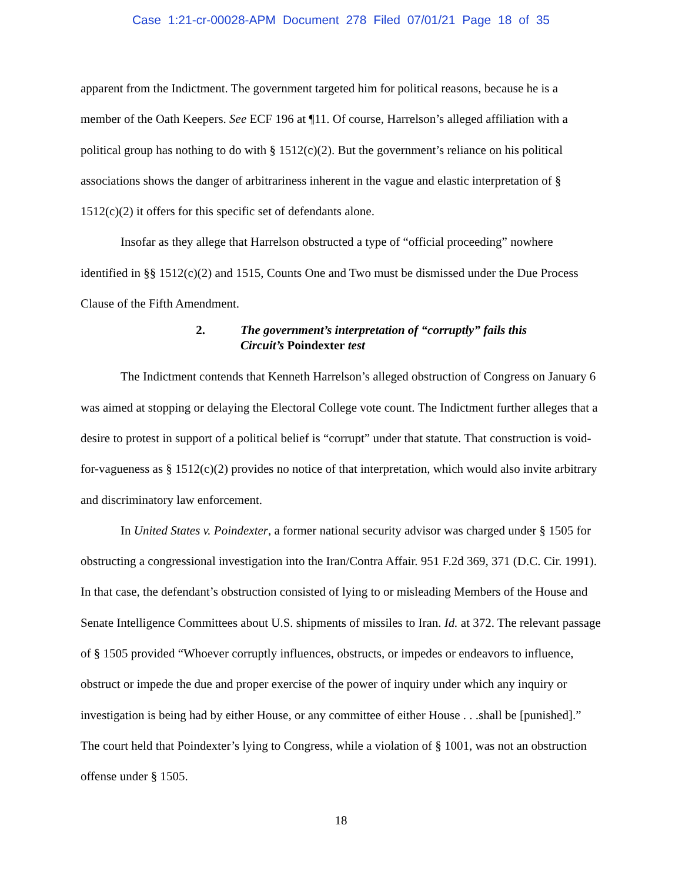Case 1:21-cr-00028-APM Document 278 Filed 07/01/21 Page 18 of 35
apparent from the Indictment. The government targeted him for political reasons, because he is a member of the Oath Keepers. See ECF 196 at ¶11. Of course, Harrelson’s alleged affiliation with a political group has nothing to do with § 1512(c)(2). But the government’s reliance on his political associations shows the danger of arbitrariness inherent in the vague and elastic interpretation of § 1512(c)(2) it offers for this specific set of defendants alone.
Insofar as they allege that Harrelson obstructed a type of “official proceeding” nowhere identified in §§ 1512(c)(2) and 1515, Counts One and Two must be dismissed under the Due Process Clause of the Fifth Amendment.
2. The government’s interpretation of “corruptly” fails this
Circuit’s Poindexter test
The Indictment contends that Kenneth Harrelson’s alleged obstruction of Congress on January 6 was aimed at stopping or delaying the Electoral College vote count. The Indictment further alleges that a desire to protest in support of a political belief is “corrupt” under that statute. That construction is void-for-vagueness as § 1512(c)(2) provides no notice of that interpretation, which would also invite arbitrary and discriminatory law enforcement.
In United States v. Poindexter, a former national security advisor was charged under § 1505 for obstructing a congressional investigation into the Iran/Contra Affair. 951 F.2d 369, 371 (D.C. Cir. 1991). In that case, the defendant’s obstruction consisted of lying to or misleading Members of the House and Senate Intelligence Committees about U.S. shipments of missiles to Iran. Id. at 372. The relevant passage of § 1505 provided “Whoever corruptly influences, obstructs, or impedes or endeavors to influence, obstruct or impede the due and proper exercise of the power of inquiry under which any inquiry or investigation is being had by either House, or any committee of either House . . .shall be [punished].” The court held that Poindexter’s lying to Congress, while a violation of § 1001, was not an obstruction offense under § 1505.
18